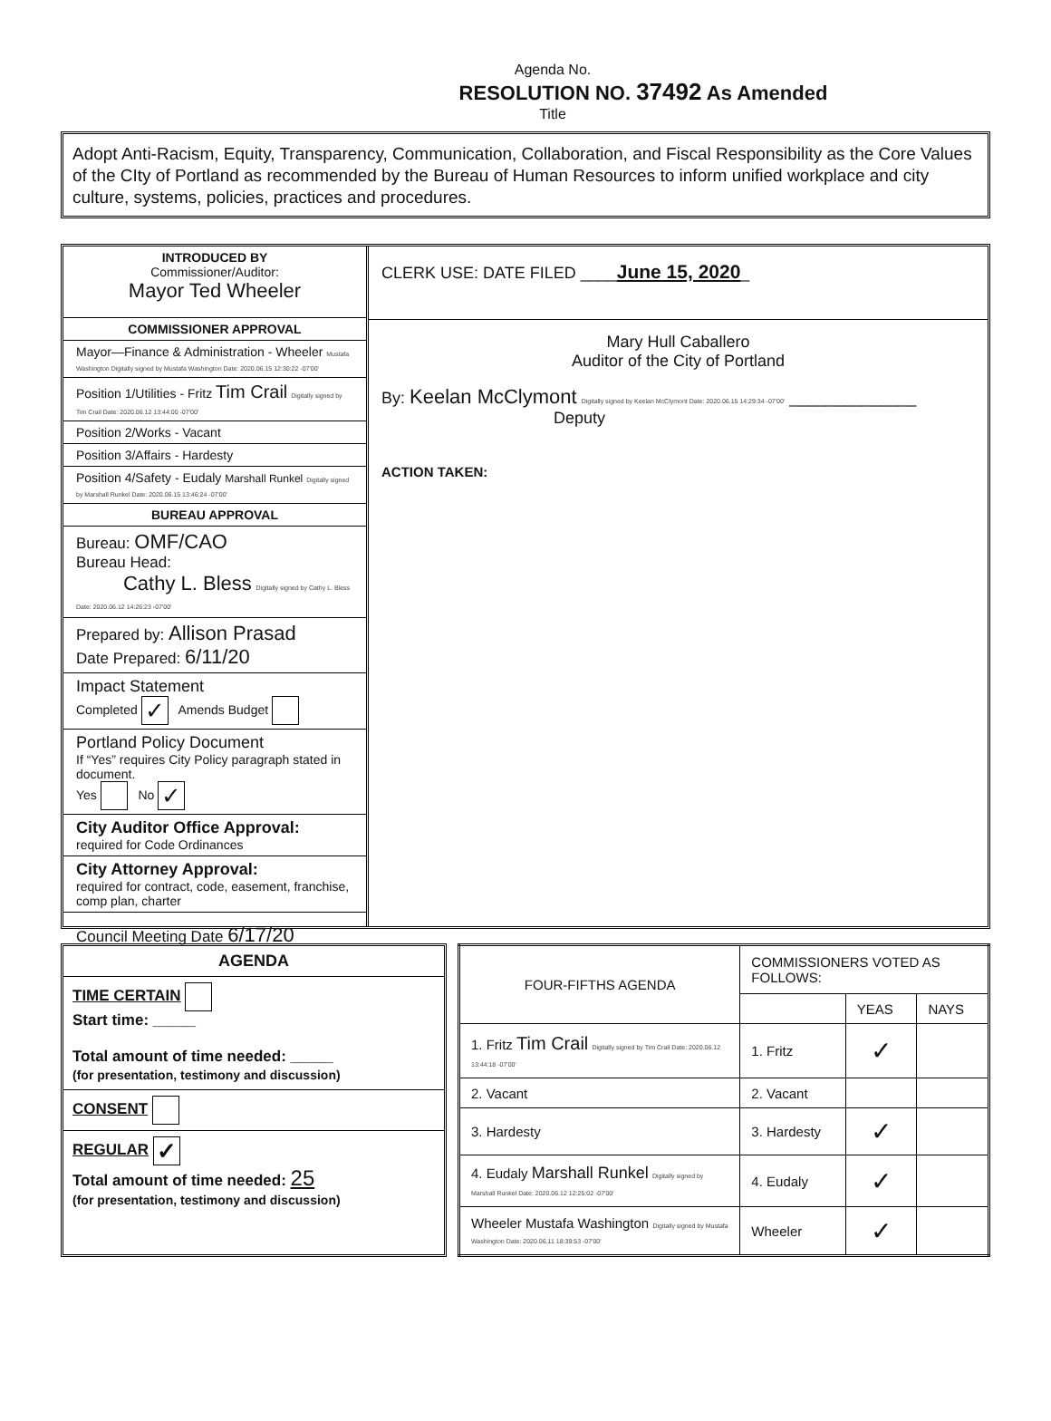Agenda No.
RESOLUTION NO. 37492 As Amended
Title
Adopt Anti-Racism, Equity, Transparency, Communication, Collaboration, and Fiscal Responsibility as the Core Values of the CIty of Portland as recommended by the Bureau of Human Resources to inform unified workplace and city culture, systems, policies, practices and procedures.
INTRODUCED BY
Commissioner/Auditor:
Mayor Ted Wheeler
COMMISSIONER APPROVAL
Mayor—Finance & Administration - Wheeler Mustafa Washington Digitally signed by Mustafa Washington Date: 2020.06.15 12:30:22 -07'00'
Position 1/Utilities - Fritz Tim Crail Digitally signed by Tim Crail Date: 2020.06.12 13:44:00 -07'00'
Position 2/Works - Vacant
Position 3/Affairs - Hardesty
Position 4/Safety - Eudaly Marshall Runkel Digitally signed by Marshall Runkel Date: 2020.06.15 13:46:24 -07'00'
BUREAU APPROVAL
Bureau: OMF/CAO
Bureau Head:
Cathy L. Bless Digitally signed by Cathy L. Bless Date: 2020.06.12 14:26:23 -07'00'
Prepared by: Allison Prasad
Date Prepared: 6/11/20
Impact Statement
Completed ✓ Amends Budget
Portland Policy Document
If “Yes” requires City Policy paragraph stated in document.
Yes No ✓
City Auditor Office Approval:
required for Code Ordinances
City Attorney Approval:
required for contract, code, easement, franchise, comp plan, charter
Council Meeting Date 6/17/20
CLERK USE: DATE FILED ____June 15, 2020_
Mary Hull Caballero
Auditor of the City of Portland
By: Keelan McClymont Digitally signed by Keelan McClymont Date: 2020.06.15 14:29:34 -07'00' ______________
Deputy
ACTION TAKEN:
AGENDA
TIME CERTAIN
Start time: _____
Total amount of time needed: _____
(for presentation, testimony and discussion)
CONSENT
REGULAR ✓
Total amount of time needed: 25
(for presentation, testimony and discussion)
| FOUR-FIFTHS AGENDA | COMMISSIONERS VOTED AS FOLLOWS: | | |
| --- | --- | --- | --- |
| | | YEAS | NAYS |
| 1. Fritz Tim Crail Digitally signed by Tim Crail Date: 2020.06.12 13:44:18 -07'00' | 1. Fritz | ✓ | |
| 2. Vacant | 2. Vacant | | |
| 3. Hardesty | 3. Hardesty | ✓ | |
| 4. Eudaly Marshall Runkel Digitally signed by Marshall Runkel Date: 2020.06.12 12:25:02 -07'00' | 4. Eudaly | ✓ | |
| Wheeler Mustafa Washington Digitally signed by Mustafa Washington Date: 2020.06.11 18:39:53 -07'00' | Wheeler | ✓ | |